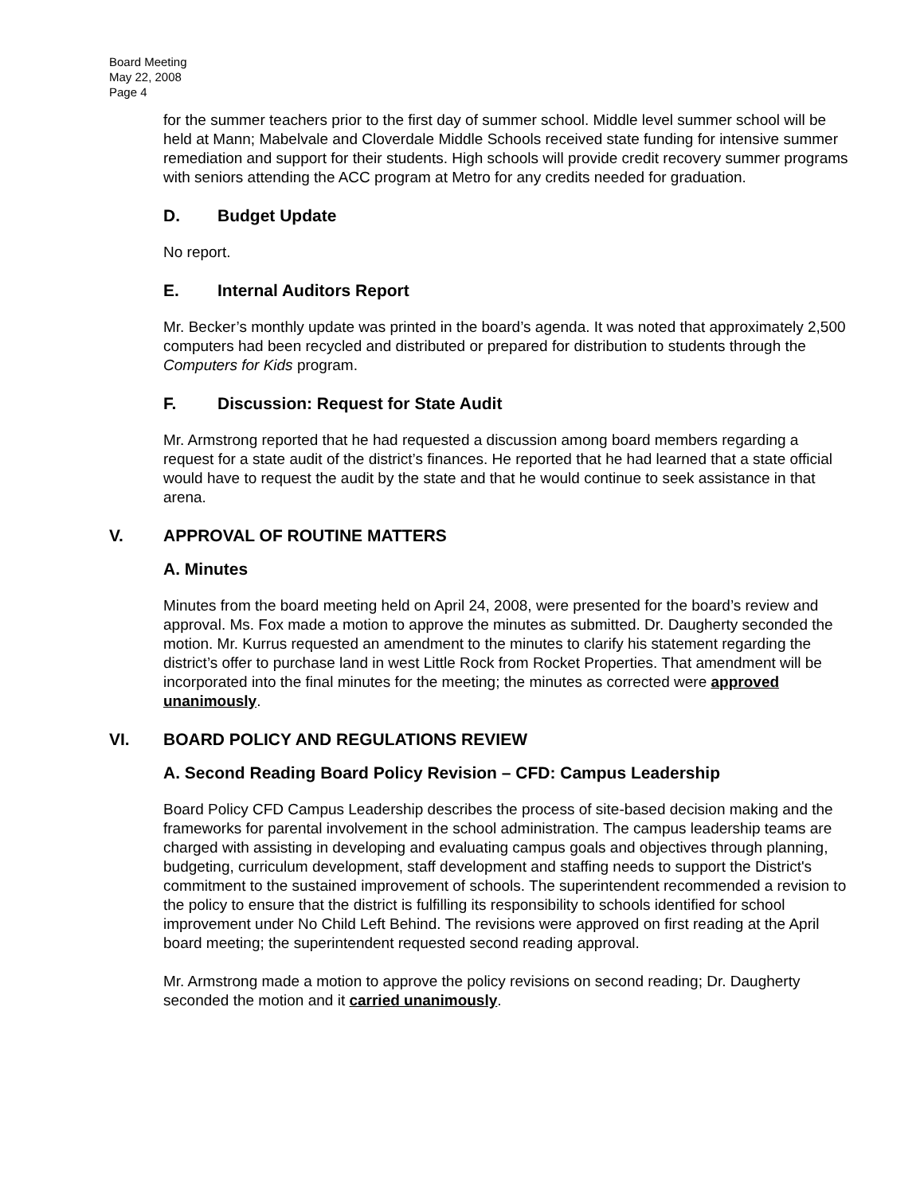Board Meeting
May 22, 2008
Page 4
for the summer teachers prior to the first day of summer school. Middle level summer school will be held at Mann; Mabelvale and Cloverdale Middle Schools received state funding for intensive summer remediation and support for their students. High schools will provide credit recovery summer programs with seniors attending the ACC program at Metro for any credits needed for graduation.
D. Budget Update
No report.
E. Internal Auditors Report
Mr. Becker’s monthly update was printed in the board’s agenda. It was noted that approximately 2,500 computers had been recycled and distributed or prepared for distribution to students through the Computers for Kids program.
F. Discussion: Request for State Audit
Mr. Armstrong reported that he had requested a discussion among board members regarding a request for a state audit of the district’s finances. He reported that he had learned that a state official would have to request the audit by the state and that he would continue to seek assistance in that arena.
V. APPROVAL OF ROUTINE MATTERS
A. Minutes
Minutes from the board meeting held on April 24, 2008, were presented for the board’s review and approval. Ms. Fox made a motion to approve the minutes as submitted. Dr. Daugherty seconded the motion. Mr. Kurrus requested an amendment to the minutes to clarify his statement regarding the district’s offer to purchase land in west Little Rock from Rocket Properties. That amendment will be incorporated into the final minutes for the meeting; the minutes as corrected were approved unanimously.
VI. BOARD POLICY AND REGULATIONS REVIEW
A. Second Reading Board Policy Revision – CFD: Campus Leadership
Board Policy CFD Campus Leadership describes the process of site-based decision making and the frameworks for parental involvement in the school administration. The campus leadership teams are charged with assisting in developing and evaluating campus goals and objectives through planning, budgeting, curriculum development, staff development and staffing needs to support the District's commitment to the sustained improvement of schools. The superintendent recommended a revision to the policy to ensure that the district is fulfilling its responsibility to schools identified for school improvement under No Child Left Behind. The revisions were approved on first reading at the April board meeting; the superintendent requested second reading approval.
Mr. Armstrong made a motion to approve the policy revisions on second reading; Dr. Daugherty seconded the motion and it carried unanimously.